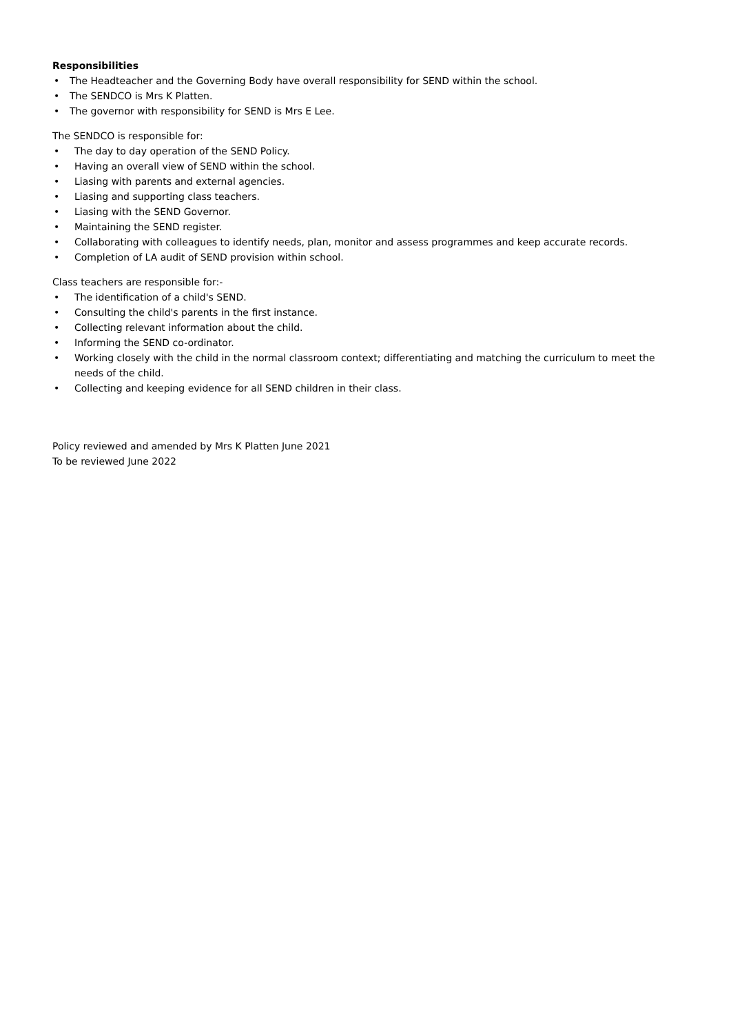Responsibilities
• The Headteacher and the Governing Body have overall responsibility for SEND within the school.
• The SENDCO is Mrs K Platten.
• The governor with responsibility for SEND is Mrs E Lee.
The SENDCO is responsible for:
• The day to day operation of the SEND Policy.
• Having an overall view of SEND within the school.
• Liasing with parents and external agencies.
• Liasing and supporting class teachers.
• Liasing with the SEND Governor.
• Maintaining the SEND register.
• Collaborating with colleagues to identify needs, plan, monitor and assess programmes and keep accurate records.
• Completion of LA audit of SEND provision within school.
Class teachers are responsible for:-
• The identification of a child's SEND.
• Consulting the child's parents in the first instance.
• Collecting relevant information about the child.
• Informing the SEND co-ordinator.
• Working closely with the child in the normal classroom context; differentiating and matching the curriculum to meet the needs of the child.
• Collecting and keeping evidence for all SEND children in their class.
Policy reviewed and amended by Mrs K Platten June 2021
To be reviewed June 2022